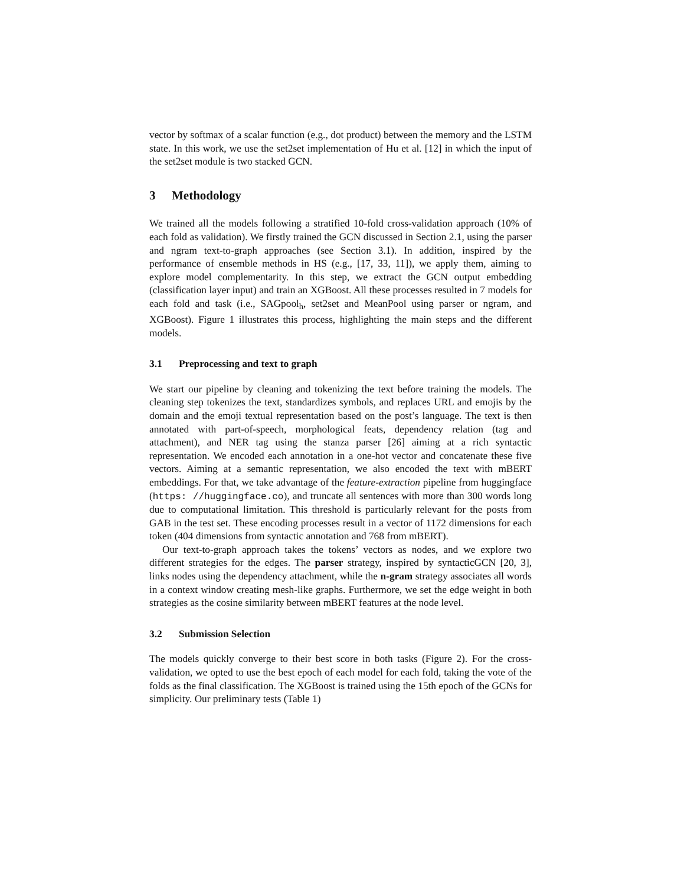vector by softmax of a scalar function (e.g., dot product) between the memory and the LSTM state. In this work, we use the set2set implementation of Hu et al. [12] in which the input of the set2set module is two stacked GCN.
3 Methodology
We trained all the models following a stratified 10-fold cross-validation approach (10% of each fold as validation). We firstly trained the GCN discussed in Section 2.1, using the parser and ngram text-to-graph approaches (see Section 3.1). In addition, inspired by the performance of ensemble methods in HS (e.g., [17, 33, 11]), we apply them, aiming to explore model complementarity. In this step, we extract the GCN output embedding (classification layer input) and train an XGBoost. All these processes resulted in 7 models for each fold and task (i.e., SAGpool<sub>h</sub>, set2set and MeanPool using parser or ngram, and XGBoost). Figure 1 illustrates this process, highlighting the main steps and the different models.
3.1 Preprocessing and text to graph
We start our pipeline by cleaning and tokenizing the text before training the models. The cleaning step tokenizes the text, standardizes symbols, and replaces URL and emojis by the domain and the emoji textual representation based on the post’s language. The text is then annotated with part-of-speech, morphological feats, dependency relation (tag and attachment), and NER tag using the stanza parser [26] aiming at a rich syntactic representation. We encoded each annotation in a one-hot vector and concatenate these five vectors. Aiming at a semantic representation, we also encoded the text with mBERT embeddings. For that, we take advantage of the feature-extraction pipeline from huggingface (https: //huggingface.co), and truncate all sentences with more than 300 words long due to computational limitation. This threshold is particularly relevant for the posts from GAB in the test set. These encoding processes result in a vector of 1172 dimensions for each token (404 dimensions from syntactic annotation and 768 from mBERT).
Our text-to-graph approach takes the tokens’ vectors as nodes, and we explore two different strategies for the edges. The parser strategy, inspired by syntacticGCN [20, 3], links nodes using the dependency attachment, while the n-gram strategy associates all words in a context window creating mesh-like graphs. Furthermore, we set the edge weight in both strategies as the cosine similarity between mBERT features at the node level.
3.2 Submission Selection
The models quickly converge to their best score in both tasks (Figure 2). For the cross-validation, we opted to use the best epoch of each model for each fold, taking the vote of the folds as the final classification. The XGBoost is trained using the 15th epoch of the GCNs for simplicity. Our preliminary tests (Table 1)